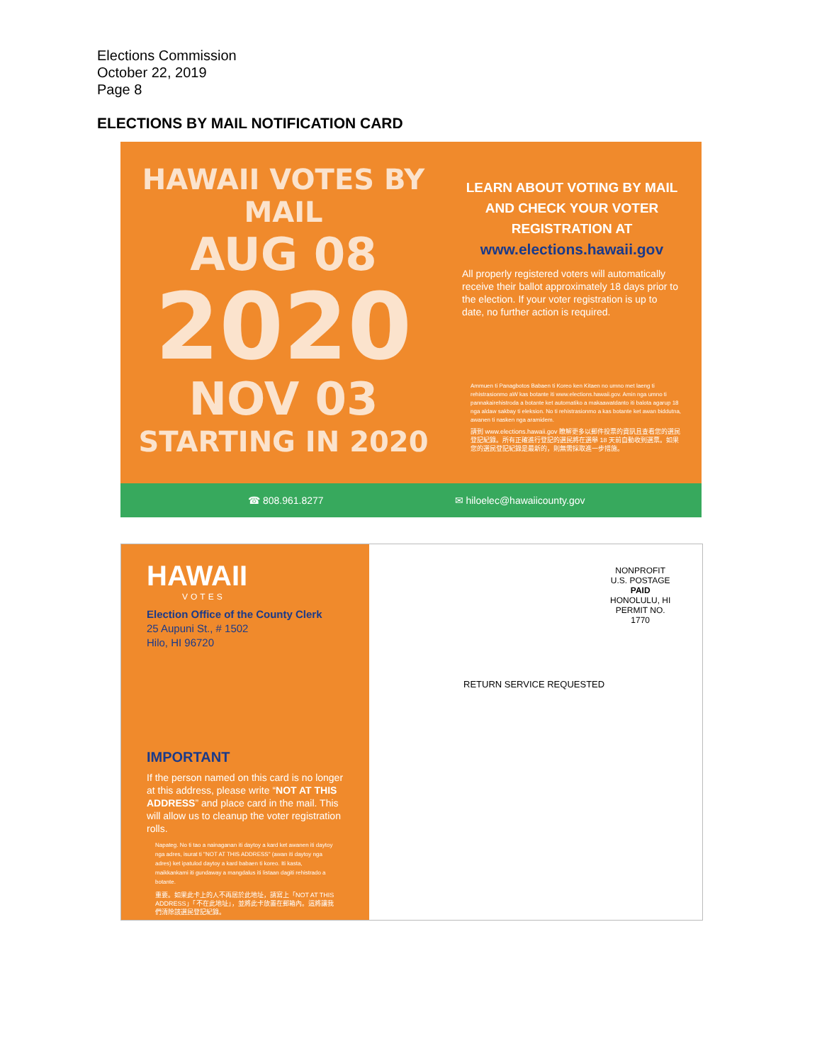Elections Commission
October 22, 2019
Page 8
ELECTIONS BY MAIL NOTIFICATION CARD
HAWAII VOTES BY MAIL
AUG 08
2020
NOV 03
STARTING IN 2020
LEARN ABOUT VOTING BY MAIL AND CHECK YOUR VOTER REGISTRATION AT
www.elections.hawaii.gov
All properly registered voters will automatically receive their ballot approximately 18 days prior to the election. If your voter registration is up to date, no further action is required.
Ammuen ti Panagbotos Babaen ti Koreo ken Kitaen no umno met laeng ti rehistrasionmo aW kas botante iti www.elections.hawaii.gov. Amin nga umno ti pannakairehistroda a botante ket automatiko a makaawatdanto iti balota agarup 18 nga aldaw sakbay ti eleksion. No ti rehistrasionmo a kas botante ket awan biddutna, awanen ti nasken nga aramidem.
請到 www.elections.hawaii.gov 瞭解更多以郵件投票的資訊且查看您的選民登記紀錄。所有正確進行登記的選民將在選舉 18 天前自動收到選票。如果您的選民登記紀錄是最新的，則無需採取進一步措施。
☎ 808.961.8277 ✉ hiloelec@hawaiicounty.gov
HAWAII
VOTES
Election Office of the County Clerk
25 Aupuni St., # 1502
Hilo, HI 96720
IMPORTANT
If the person named on this card is no longer at this address, please write “NOT AT THIS ADDRESS” and place card in the mail. This will allow us to cleanup the voter registration rolls.
Napateg. No ti tao a nainaganan iti daytoy a kard ket awanen iti daytoy nga adres, isurat ti "NOT AT THIS ADDRESS" (awan iti daytoy nga adres) ket ipatulod daytoy a kard babaen ti koreo. Iti kasta, maikkankami iti gundaway a mangdalus iti listaan dagiti rehistrado a botante.
重要。如果此卡上的人不再居於此地址，請寫上「NOT AT THIS ADDRESS」「不在此地址」，並將此卡放置在郵箱內。這將讓我們清除該選民登記紀錄。
NONPROFIT
U.S. POSTAGE
PAID
HONOLULU, HI
PERMIT NO.
1770
RETURN SERVICE REQUESTED